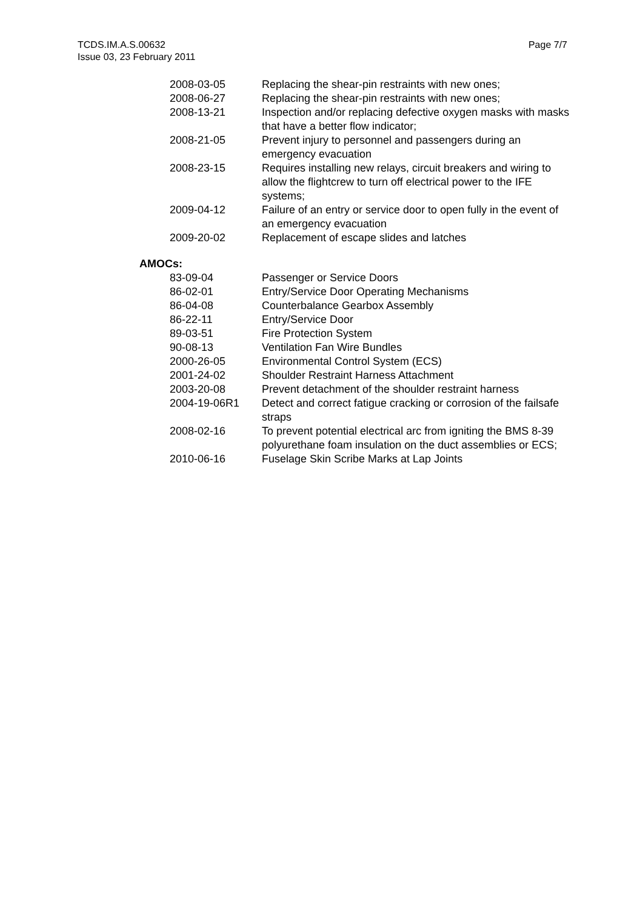TCDS.IM.A.S.00632
Issue 03, 23 February 2011
Page 7/7
| 2008-03-05 | Replacing the shear-pin restraints with new ones; |
| 2008-06-27 | Replacing the shear-pin restraints with new ones; |
| 2008-13-21 | Inspection and/or replacing defective oxygen masks with masks that have a better flow indicator; |
| 2008-21-05 | Prevent injury to personnel and passengers during an emergency evacuation |
| 2008-23-15 | Requires installing new relays, circuit breakers and wiring to allow the flightcrew to turn off electrical power to the IFE systems; |
| 2009-04-12 | Failure of an entry or service door to open fully in the event of an emergency evacuation |
| 2009-20-02 | Replacement of escape slides and latches |
AMOCs:
| 83-09-04 | Passenger or Service Doors |
| 86-02-01 | Entry/Service Door Operating Mechanisms |
| 86-04-08 | Counterbalance Gearbox Assembly |
| 86-22-11 | Entry/Service Door |
| 89-03-51 | Fire Protection System |
| 90-08-13 | Ventilation Fan Wire Bundles |
| 2000-26-05 | Environmental Control System (ECS) |
| 2001-24-02 | Shoulder Restraint Harness Attachment |
| 2003-20-08 | Prevent detachment of the shoulder restraint harness |
| 2004-19-06R1 | Detect and correct fatigue cracking or corrosion of the failsafe straps |
| 2008-02-16 | To prevent potential electrical arc from igniting the BMS 8-39 polyurethane foam insulation on the duct assemblies or ECS; |
| 2010-06-16 | Fuselage Skin Scribe Marks at Lap Joints |